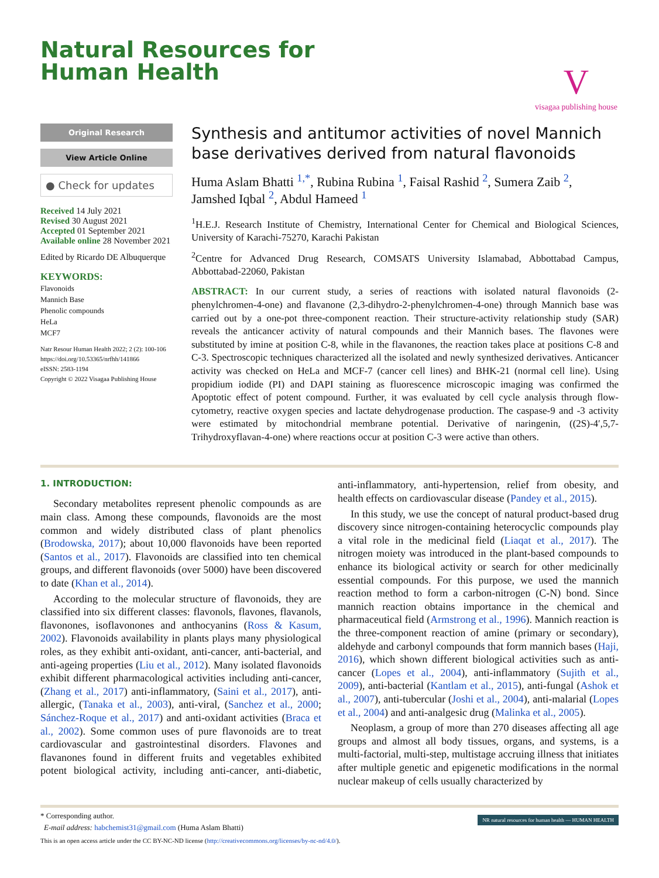Natural Resources for
Human Health
V
visagaa publishing house
Original Research
View Article Online
● Check for updates
Received 14 July 2021
Revised 30 August 2021
Accepted 01 September 2021
Available online 28 November 2021
Edited by Ricardo DE Albuquerque
KEYWORDS:
Flavonoids
Mannich Base
Phenolic compounds
HeLa
MCF7
Natr Resour Human Health 2022; 2 (2): 100-106
https://doi.org/10.53365/nrfhh/141866
eISSN: 2583-1194
Copyright © 2022 Visagaa Publishing House
Synthesis and antitumor activities of novel Mannich base derivatives derived from natural flavonoids
Huma Aslam Bhatti <sup>1,*</sup>, Rubina Rubina <sup>1</sup>, Faisal Rashid <sup>2</sup>, Sumera Zaib <sup>2</sup>, Jamshed Iqbal <sup>2</sup>, Abdul Hameed <sup>1</sup>
<sup>1</sup>H.E.J. Research Institute of Chemistry, International Center for Chemical and Biological Sciences, University of Karachi-75270, Karachi Pakistan
<sup>2</sup> Centre for Advanced Drug Research, COMSATS University Islamabad, Abbottabad Campus, Abbottabad-22060, Pakistan
ABSTRACT: In our current study, a series of reactions with isolated natural flavonoids (2-phenylchromen-4-one) and flavanone (2,3-dihydro-2-phenylchromen-4-one) through Mannich base was carried out by a one-pot three-component reaction. Their structure-activity relationship study (SAR) reveals the anticancer activity of natural compounds and their Mannich bases. The flavones were substituted by imine at position C-8, while in the flavanones, the reaction takes place at positions C-8 and C-3. Spectroscopic techniques characterized all the isolated and newly synthesized derivatives. Anticancer activity was checked on HeLa and MCF-7 (cancer cell lines) and BHK-21 (normal cell line). Using propidium iodide (PI) and DAPI staining as fluorescence microscopic imaging was confirmed the Apoptotic effect of potent compound. Further, it was evaluated by cell cycle analysis through flow-cytometry, reactive oxygen species and lactate dehydrogenase production. The caspase-9 and -3 activity were estimated by mitochondrial membrane potential. Derivative of naringenin, ((2S)-4′,5,7-Trihydroxyflavan-4-one) where reactions occur at position C-3 were active than others.
1. INTRODUCTION:
Secondary metabolites represent phenolic compounds as are main class. Among these compounds, flavonoids are the most common and widely distributed class of plant phenolics (Brodowska, 2017); about 10,000 flavonoids have been reported (Santos et al., 2017). Flavonoids are classified into ten chemical groups, and different flavonoids (over 5000) have been discovered to date (Khan et al., 2014).
According to the molecular structure of flavonoids, they are classified into six different classes: flavonols, flavones, flavanols, flavonones, isoflavonones and anthocyanins (Ross & Kasum, 2002). Flavonoids availability in plants plays many physiological roles, as they exhibit anti-oxidant, anti-cancer, anti-bacterial, and anti-ageing properties (Liu et al., 2012). Many isolated flavonoids exhibit different pharmacological activities including anti-cancer, (Zhang et al., 2017) anti-inflammatory, (Saini et al., 2017), anti-allergic, (Tanaka et al., 2003), anti-viral, (Sanchez et al., 2000; Sánchez-Roque et al., 2017) and anti-oxidant activities (Braca et al., 2002). Some common uses of pure flavonoids are to treat cardiovascular and gastrointestinal disorders. Flavones and flavanones found in different fruits and vegetables exhibited potent biological activity, including anti-cancer, anti-diabetic, anti-inflammatory, anti-hypertension, relief from obesity, and health effects on cardiovascular disease (Pandey et al., 2015).
In this study, we use the concept of natural product-based drug discovery since nitrogen-containing heterocyclic compounds play a vital role in the medicinal field (Liaqat et al., 2017). The nitrogen moiety was introduced in the plant-based compounds to enhance its biological activity or search for other medicinally essential compounds. For this purpose, we used the mannich reaction method to form a carbon-nitrogen (C-N) bond. Since mannich reaction obtains importance in the chemical and pharmaceutical field (Armstrong et al., 1996). Mannich reaction is the three-component reaction of amine (primary or secondary), aldehyde and carbonyl compounds that form mannich bases (Haji, 2016), which shown different biological activities such as anti-cancer (Lopes et al., 2004), anti-inflammatory (Sujith et al., 2009), anti-bacterial (Kantlam et al., 2015), anti-fungal (Ashok et al., 2007), anti-tubercular (Joshi et al., 2004), anti-malarial (Lopes et al., 2004) and anti-analgesic drug (Malinka et al., 2005).
Neoplasm, a group of more than 270 diseases affecting all age groups and almost all body tissues, organs, and systems, is a multi-factorial, multi-step, multistage accruing illness that initiates after multiple genetic and epigenetic modifications in the normal nuclear makeup of cells usually characterized by
* Corresponding author.
E-mail address: habchemist31@gmail.com (Huma Aslam Bhatti)
This is an open access article under the CC BY-NC-ND license (http://creativecommons.org/licenses/by-nc-nd/4.0/).
NR natural resources for human health — HUMAN HEALTH